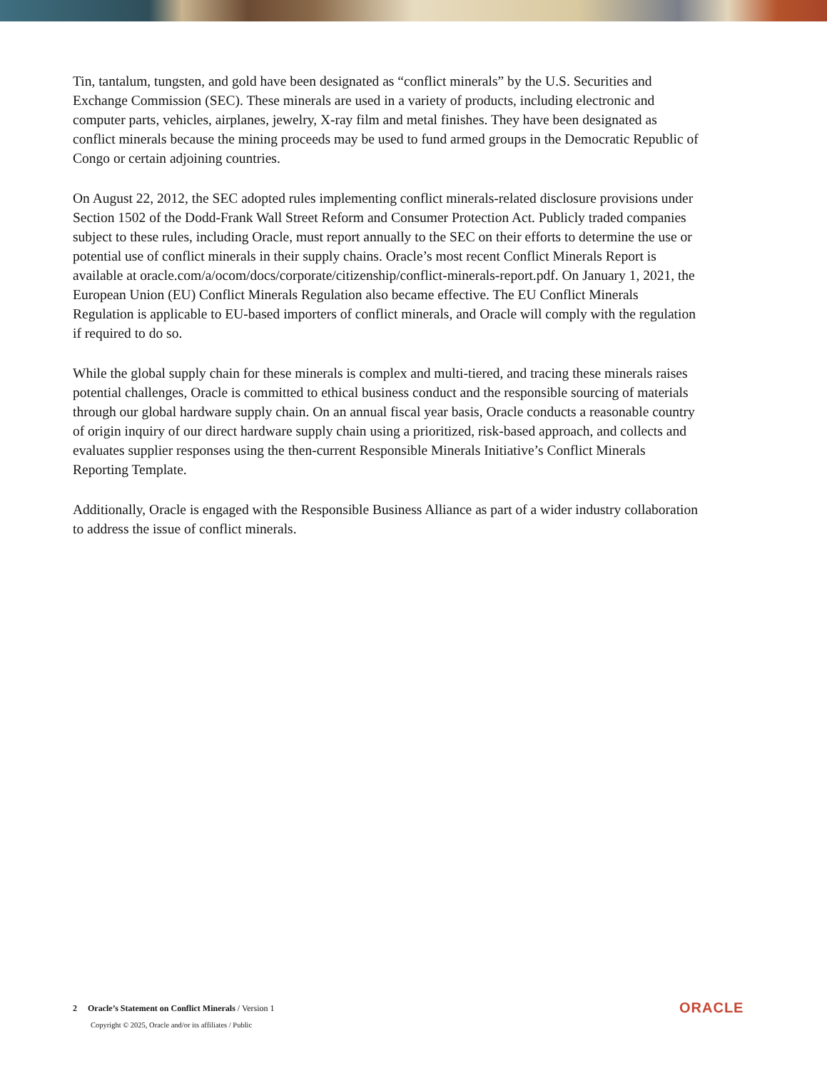Tin, tantalum, tungsten, and gold have been designated as “conflict minerals” by the U.S. Securities and Exchange Commission (SEC). These minerals are used in a variety of products, including electronic and computer parts, vehicles, airplanes, jewelry, X-ray film and metal finishes. They have been designated as conflict minerals because the mining proceeds may be used to fund armed groups in the Democratic Republic of Congo or certain adjoining countries.
On August 22, 2012, the SEC adopted rules implementing conflict minerals-related disclosure provisions under Section 1502 of the Dodd-Frank Wall Street Reform and Consumer Protection Act. Publicly traded companies subject to these rules, including Oracle, must report annually to the SEC on their efforts to determine the use or potential use of conflict minerals in their supply chains. Oracle’s most recent Conflict Minerals Report is available at oracle.com/a/ocom/docs/corporate/citizenship/conflict-minerals-report.pdf. On January 1, 2021, the European Union (EU) Conflict Minerals Regulation also became effective. The EU Conflict Minerals Regulation is applicable to EU-based importers of conflict minerals, and Oracle will comply with the regulation if required to do so.
While the global supply chain for these minerals is complex and multi-tiered, and tracing these minerals raises potential challenges, Oracle is committed to ethical business conduct and the responsible sourcing of materials through our global hardware supply chain. On an annual fiscal year basis, Oracle conducts a reasonable country of origin inquiry of our direct hardware supply chain using a prioritized, risk-based approach, and collects and evaluates supplier responses using the then-current Responsible Minerals Initiative’s Conflict Minerals Reporting Template.
Additionally, Oracle is engaged with the Responsible Business Alliance as part of a wider industry collaboration to address the issue of conflict minerals.
2 Oracle’s Statement on Conflict Minerals / Version 1
Copyright © 2025, Oracle and/or its affiliates / Public
ORACLE